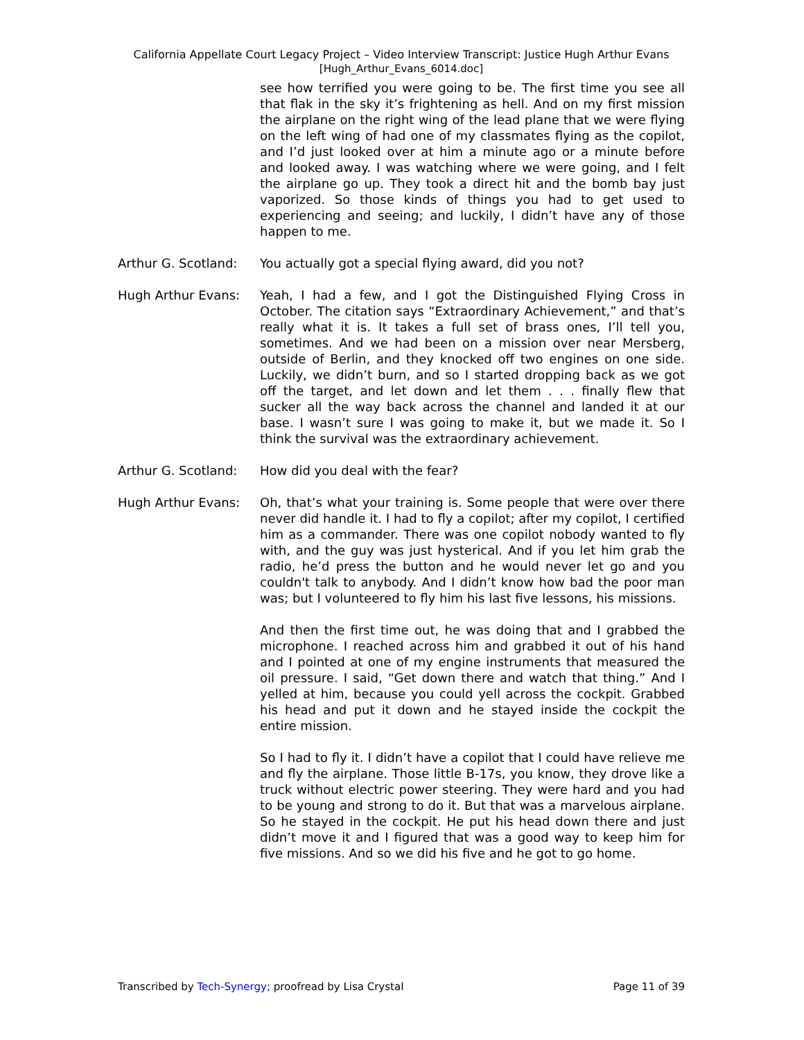California Appellate Court Legacy Project – Video Interview Transcript: Justice Hugh Arthur Evans
[Hugh_Arthur_Evans_6014.doc]
see how terrified you were going to be. The first time you see all that flak in the sky it’s frightening as hell. And on my first mission the airplane on the right wing of the lead plane that we were flying on the left wing of had one of my classmates flying as the copilot, and I’d just looked over at him a minute ago or a minute before and looked away. I was watching where we were going, and I felt the airplane go up. They took a direct hit and the bomb bay just vaporized. So those kinds of things you had to get used to experiencing and seeing; and luckily, I didn’t have any of those happen to me.
Arthur G. Scotland:
You actually got a special flying award, did you not?
Hugh Arthur Evans: Yeah, I had a few, and I got the Distinguished Flying Cross in October. The citation says “Extraordinary Achievement,” and that’s really what it is. It takes a full set of brass ones, I’ll tell you, sometimes. And we had been on a mission over near Mersberg, outside of Berlin, and they knocked off two engines on one side. Luckily, we didn’t burn, and so I started dropping back as we got off the target, and let down and let them . . . finally flew that sucker all the way back across the channel and landed it at our base. I wasn’t sure I was going to make it, but we made it. So I think the survival was the extraordinary achievement.
Arthur G. Scotland:
How did you deal with the fear?
Hugh Arthur Evans: Oh, that’s what your training is. Some people that were over there never did handle it. I had to fly a copilot; after my copilot, I certified him as a commander. There was one copilot nobody wanted to fly with, and the guy was just hysterical. And if you let him grab the radio, he’d press the button and he would never let go and you couldn't talk to anybody. And I didn’t know how bad the poor man was; but I volunteered to fly him his last five lessons, his missions.
And then the first time out, he was doing that and I grabbed the microphone. I reached across him and grabbed it out of his hand and I pointed at one of my engine instruments that measured the oil pressure. I said, “Get down there and watch that thing.” And I yelled at him, because you could yell across the cockpit. Grabbed his head and put it down and he stayed inside the cockpit the entire mission.
So I had to fly it. I didn’t have a copilot that I could have relieve me and fly the airplane. Those little B-17s, you know, they drove like a truck without electric power steering. They were hard and you had to be young and strong to do it. But that was a marvelous airplane. So he stayed in the cockpit. He put his head down there and just didn’t move it and I figured that was a good way to keep him for five missions. And so we did his five and he got to go home.
Transcribed by Tech-Synergy; proofread by Lisa Crystal Page 11 of 39